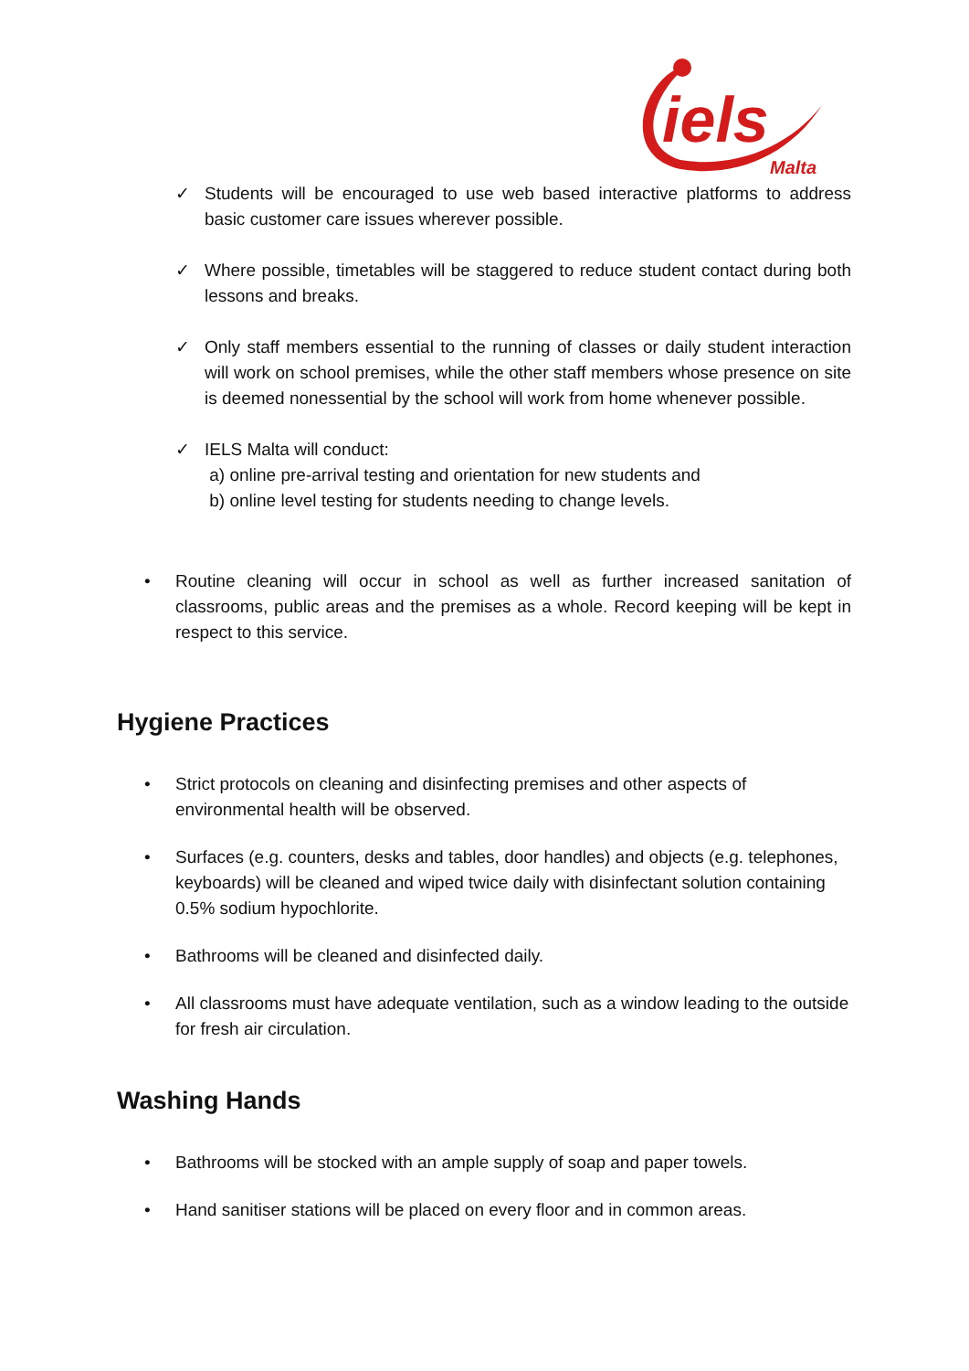iels
Malta
✓ Students will be encouraged to use web based interactive platforms to address basic customer care issues wherever possible.
✓ Where possible, timetables will be staggered to reduce student contact during both lessons and breaks.
✓ Only staff members essential to the running of classes or daily student interaction will work on school premises, while the other staff members whose presence on site is deemed nonessential by the school will work from home whenever possible.
✓ IELS Malta will conduct:
a) online pre-arrival testing and orientation for new students and
b) online level testing for students needing to change levels.
• Routine cleaning will occur in school as well as further increased sanitation of classrooms, public areas and the premises as a whole. Record keeping will be kept in respect to this service.
Hygiene Practices
• Strict protocols on cleaning and disinfecting premises and other aspects of environmental health will be observed.
• Surfaces (e.g. counters, desks and tables, door handles) and objects (e.g. telephones, keyboards) will be cleaned and wiped twice daily with disinfectant solution containing 0.5% sodium hypochlorite.
• Bathrooms will be cleaned and disinfected daily.
• All classrooms must have adequate ventilation, such as a window leading to the outside for fresh air circulation.
Washing Hands
• Bathrooms will be stocked with an ample supply of soap and paper towels.
• Hand sanitiser stations will be placed on every floor and in common areas.